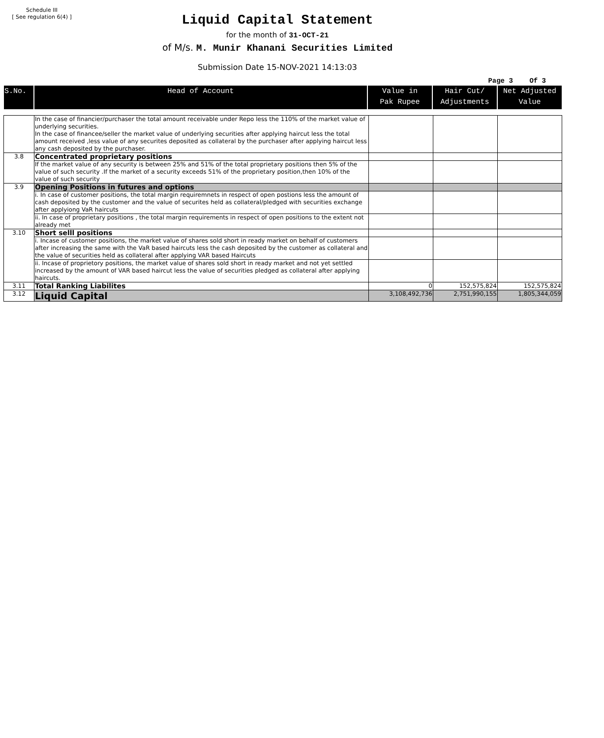Schedule III
[ See regulation 6(4) ]
Liquid Capital Statement
for the month of 31-OCT-21
of M/s. M. Munir Khanani Securities Limited
Submission Date 15-NOV-2021 14:13:03
Page 3 Of 3
| S.No. | Head of Account | Value in Pak Rupee | Hair Cut/ Adjustments | Net Adjusted Value |
| --- | --- | --- | --- | --- |
| | In the case of financier/purchaser the total amount receivable under Repo less the 110% of the market value of underlying securities. In the case of financee/seller the market value of underlying securities after applying haircut less the total amount received ,less value of any securites deposited as collateral by the purchaser after applying haircut less any cash deposited by the purchaser. | | | |
| 3.8 | Concentrated proprietary positions | | | |
| | If the market value of any security is between 25% and 51% of the total proprietary positions then 5% of the value of such security .If the market of a security exceeds 51% of the proprietary position,then 10% of the value of such security | | | |
| 3.9 | Opening Positions in futures and options | | | |
| | i. In case of customer positions, the total margin requiremnets in respect of open postions less the amount of cash deposited by the customer and the value of securites held as collateral/pledged with securities exchange after applyiong VaR haircuts | | | |
| | ii. In case of proprietary positions , the total margin requirements in respect of open positions to the extent not already met | | | |
| 3.10 | Short selll positions | | | |
| | i. Incase of customer positions, the market value of shares sold short in ready market on behalf of customers after increasing the same with the VaR based haircuts less the cash deposited by the customer as collateral and the value of securities held as collateral after applying VAR based Haircuts | | | |
| | ii. Incase of proprietory positions, the market value of shares sold short in ready market and not yet settled increased by the amount of VAR based haircut less the value of securities pledged as collateral after applying haircuts. | | | |
| 3.11 | Total Ranking Liabilites | 0 | 152,575,824 | 152,575,824 |
| 3.12 | Liquid Capital | 3,108,492,736 | 2,751,990,155 | 1,805,344,059 |